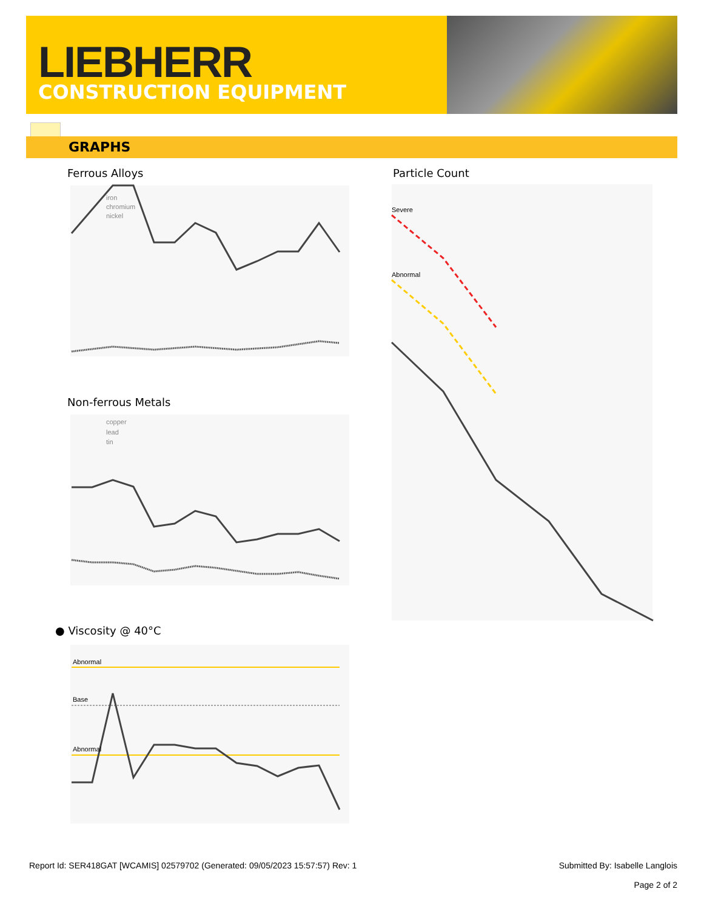LIEBHERR
CONSTRUCTION EQUIPMENT
GRAPHS
Ferrous Alloys
iron
chromium
nickel
Non-ferrous Metals
copper
lead
tin
● Viscosity @ 40°C
Abnormal
Base
Abnormal
Particle Count
Severe
Abnormal
Report Id: SER418GAT [WCAMIS] 02579702 (Generated: 09/05/2023 15:57:57) Rev: 1
Submitted By: Isabelle Langlois
Page 2 of 2